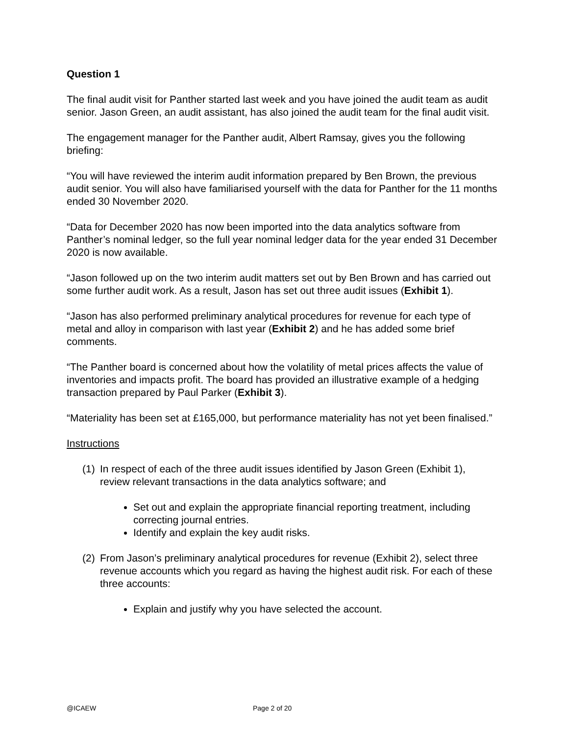Question 1
The final audit visit for Panther started last week and you have joined the audit team as audit senior. Jason Green, an audit assistant, has also joined the audit team for the final audit visit.
The engagement manager for the Panther audit, Albert Ramsay, gives you the following briefing:
“You will have reviewed the interim audit information prepared by Ben Brown, the previous audit senior. You will also have familiarised yourself with the data for Panther for the 11 months ended 30 November 2020.
“Data for December 2020 has now been imported into the data analytics software from Panther’s nominal ledger, so the full year nominal ledger data for the year ended 31 December 2020 is now available.
“Jason followed up on the two interim audit matters set out by Ben Brown and has carried out some further audit work. As a result, Jason has set out three audit issues (Exhibit 1).
“Jason has also performed preliminary analytical procedures for revenue for each type of metal and alloy in comparison with last year (Exhibit 2) and he has added some brief comments.
“The Panther board is concerned about how the volatility of metal prices affects the value of inventories and impacts profit. The board has provided an illustrative example of a hedging transaction prepared by Paul Parker (Exhibit 3).
“Materiality has been set at £165,000, but performance materiality has not yet been finalised.”
Instructions
(1) In respect of each of the three audit issues identified by Jason Green (Exhibit 1), review relevant transactions in the data analytics software; and
Set out and explain the appropriate financial reporting treatment, including correcting journal entries.
Identify and explain the key audit risks.
(2) From Jason’s preliminary analytical procedures for revenue (Exhibit 2), select three revenue accounts which you regard as having the highest audit risk. For each of these three accounts:
Explain and justify why you have selected the account.
@ICAEW Page 2 of 20